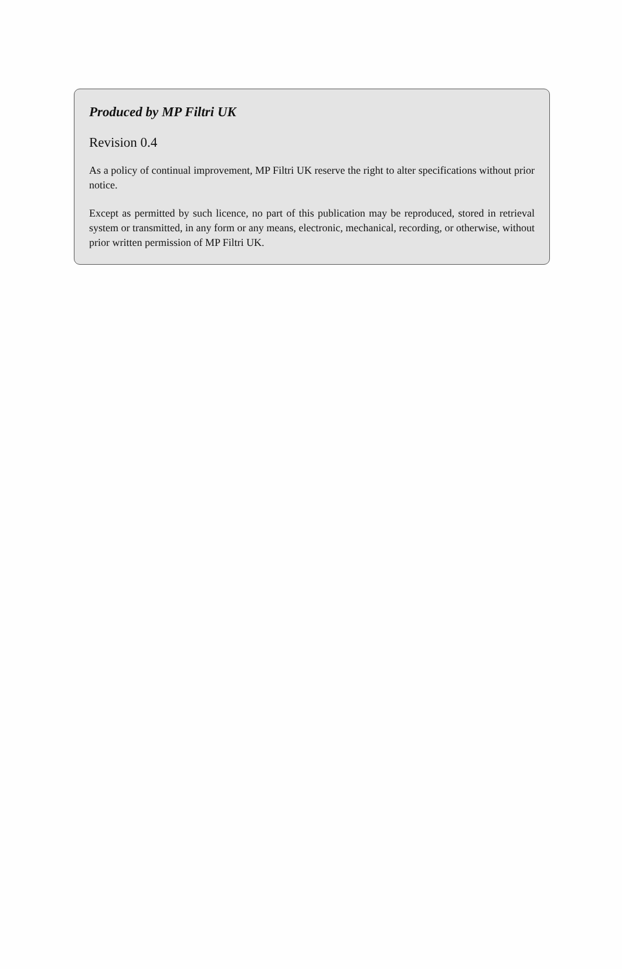Produced by MP Filtri UK
Revision 0.4
As a policy of continual improvement, MP Filtri UK reserve the right to alter specifications without prior notice.
Except as permitted by such licence, no part of this publication may be reproduced, stored in retrieval system or transmitted, in any form or any means, electronic, mechanical, recording, or otherwise, without prior written permission of MP Filtri UK.